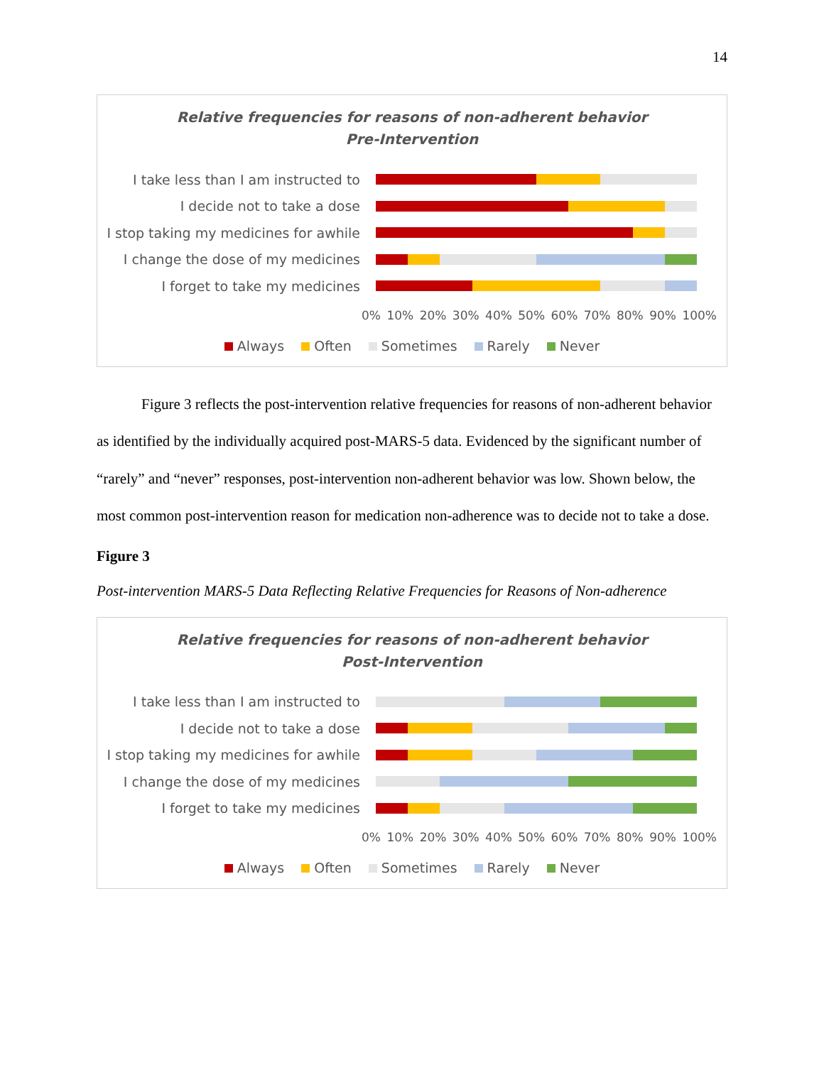14
Relative frequencies for reasons of non-adherent behavior
Pre-Intervention
I take less than I am instructed to
I decide not to take a dose
I stop taking my medicines for awhile
I change the dose of my medicines
I forget to take my medicines
0% 10% 20% 30% 40% 50% 60% 70% 80% 90% 100%
Always Often Sometimes Rarely Never
Figure 3 reflects the post-intervention relative frequencies for reasons of non-adherent behavior as identified by the individually acquired post-MARS-5 data. Evidenced by the significant number of “rarely” and “never” responses, post-intervention non-adherent behavior was low. Shown below, the most common post-intervention reason for medication non-adherence was to decide not to take a dose.
Figure 3
Post-intervention MARS-5 Data Reflecting Relative Frequencies for Reasons of Non-adherence
Relative frequencies for reasons of non-adherent behavior
Post-Intervention
I take less than I am instructed to
I decide not to take a dose
I stop taking my medicines for awhile
I change the dose of my medicines
I forget to take my medicines
0% 10% 20% 30% 40% 50% 60% 70% 80% 90% 100%
Always Often Sometimes Rarely Never